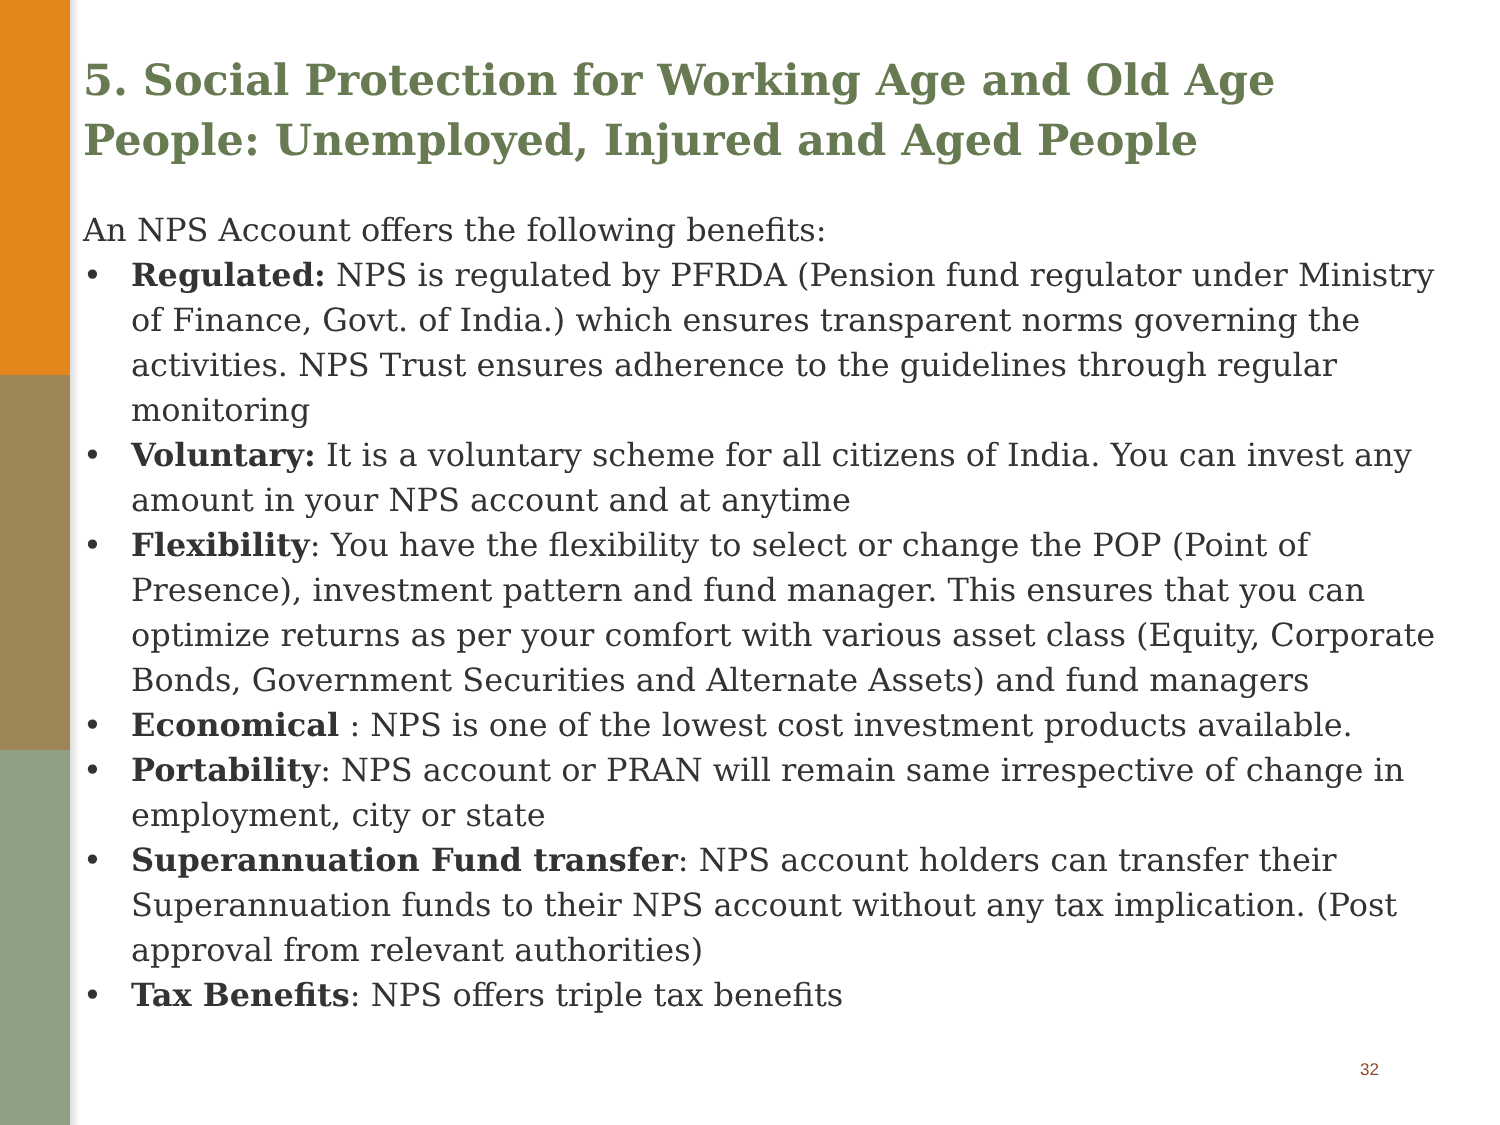5. Social Protection for Working Age and Old Age People: Unemployed, Injured and Aged People
An NPS Account offers the following benefits:
• Regulated: NPS is regulated by PFRDA (Pension fund regulator under Ministry of Finance, Govt. of India.) which ensures transparent norms governing the activities. NPS Trust ensures adherence to the guidelines through regular monitoring
• Voluntary: It is a voluntary scheme for all citizens of India. You can invest any amount in your NPS account and at anytime
• Flexibility: You have the flexibility to select or change the POP (Point of Presence), investment pattern and fund manager. This ensures that you can optimize returns as per your comfort with various asset class (Equity, Corporate Bonds, Government Securities and Alternate Assets) and fund managers
• Economical : NPS is one of the lowest cost investment products available.
• Portability: NPS account or PRAN will remain same irrespective of change in employment, city or state
• Superannuation Fund transfer: NPS account holders can transfer their Superannuation funds to their NPS account without any tax implication. (Post approval from relevant authorities)
• Tax Benefits: NPS offers triple tax benefits
32